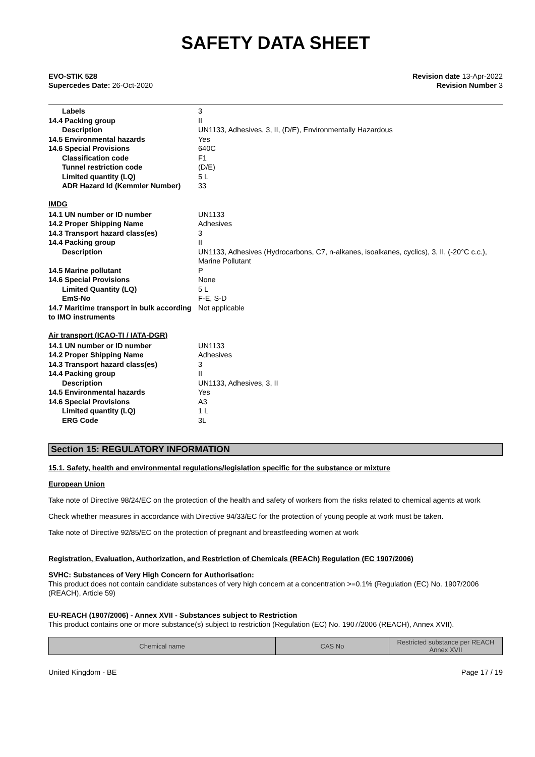SAFETY DATA SHEET
EVO-STIK 528
Supercedes Date: 26-Oct-2020
Revision date 13-Apr-2022
Revision Number 3
| Labels | 3 |
| 14.4 Packing group | II |
| Description | UN1133, Adhesives, 3, II, (D/E), Environmentally Hazardous |
| 14.5 Environmental hazards | Yes |
| 14.6 Special Provisions | 640C |
| Classification code | F1 |
| Tunnel restriction code | (D/E) |
| Limited quantity (LQ) | 5 L |
| ADR Hazard Id (Kemmler Number) | 33 |
IMDG
| 14.1 UN number or ID number | UN1133 |
| 14.2 Proper Shipping Name | Adhesives |
| 14.3 Transport hazard class(es) | 3 |
| 14.4 Packing group | II |
| Description | UN1133, Adhesives (Hydrocarbons, C7, n-alkanes, isoalkanes, cyclics), 3, II, (-20°C c.c.), Marine Pollutant |
| 14.5 Marine pollutant | P |
| 14.6 Special Provisions | None |
| Limited Quantity (LQ) | 5 L |
| EmS-No | F-E, S-D |
| 14.7 Maritime transport in bulk according to IMO instruments | Not applicable |
Air transport (ICAO-TI / IATA-DGR)
| 14.1 UN number or ID number | UN1133 |
| 14.2 Proper Shipping Name | Adhesives |
| 14.3 Transport hazard class(es) | 3 |
| 14.4 Packing group | II |
| Description | UN1133, Adhesives, 3, II |
| 14.5 Environmental hazards | Yes |
| 14.6 Special Provisions | A3 |
| Limited quantity (LQ) | 1 L |
| ERG Code | 3L |
Section 15: REGULATORY INFORMATION
15.1. Safety, health and environmental regulations/legislation specific for the substance or mixture
European Union
Take note of Directive 98/24/EC on the protection of the health and safety of workers from the risks related to chemical agents at work
Check whether measures in accordance with Directive 94/33/EC for the protection of young people at work must be taken.
Take note of Directive 92/85/EC on the protection of pregnant and breastfeeding women at work
Registration, Evaluation, Authorization, and Restriction of Chemicals (REACh) Regulation (EC 1907/2006)
SVHC: Substances of Very High Concern for Authorisation:
This product does not contain candidate substances of very high concern at a concentration >=0.1% (Regulation (EC) No. 1907/2006 (REACH), Article 59)
EU-REACH (1907/2006) - Annex XVII - Substances subject to Restriction
This product contains one or more substance(s) subject to restriction (Regulation (EC) No. 1907/2006 (REACH), Annex XVII).
| Chemical name | CAS No | Restricted substance per REACH Annex XVII |
| --- | --- | --- |
United Kingdom - BE Page 17 / 19